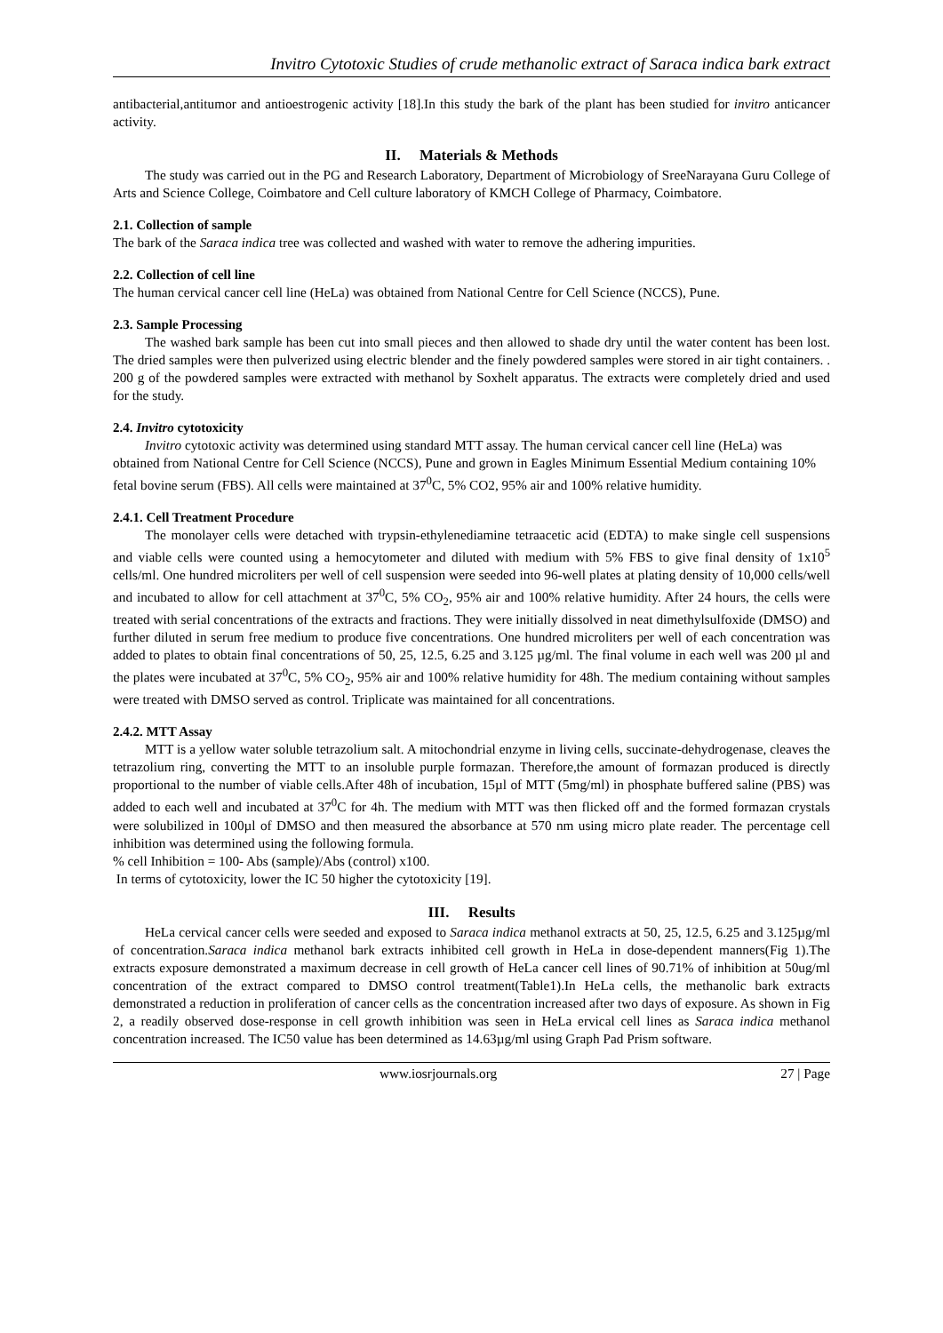Invitro Cytotoxic Studies of crude methanolic extract of Saraca indica bark extract
antibacterial,antitumor and antioestrogenic activity [18].In this study the bark of the plant has been studied for invitro anticancer activity.
II. Materials & Methods
The study was carried out in the PG and Research Laboratory, Department of Microbiology of SreeNarayana Guru College of Arts and Science College, Coimbatore and Cell culture laboratory of KMCH College of Pharmacy, Coimbatore.
2.1. Collection of sample
The bark of the Saraca indica tree was collected and washed with water to remove the adhering impurities.
2.2. Collection of cell line
The human cervical cancer cell line (HeLa) was obtained from National Centre for Cell Science (NCCS), Pune.
2.3. Sample Processing
The washed bark sample has been cut into small pieces and then allowed to shade dry until the water content has been lost. The dried samples were then pulverized using electric blender and the finely powdered samples were stored in air tight containers. . 200 g of the powdered samples were extracted with methanol by Soxhelt apparatus. The extracts were completely dried and used for the study.
2.4. Invitro cytotoxicity
Invitro cytotoxic activity was determined using standard MTT assay. The human cervical cancer cell line (HeLa) was obtained from National Centre for Cell Science (NCCS), Pune and grown in Eagles Minimum Essential Medium containing 10% fetal bovine serum (FBS). All cells were maintained at 37<sup>0</sup>C, 5% CO2, 95% air and 100% relative humidity.
2.4.1. Cell Treatment Procedure
The monolayer cells were detached with trypsin-ethylenediamine tetraacetic acid (EDTA) to make single cell suspensions and viable cells were counted using a hemocytometer and diluted with medium with 5% FBS to give final density of 1x10<sup>5</sup> cells/ml. One hundred microliters per well of cell suspension were seeded into 96-well plates at plating density of 10,000 cells/well and incubated to allow for cell attachment at 37<sup>0</sup>C, 5% CO<sub>2</sub>, 95% air and 100% relative humidity. After 24 hours, the cells were treated with serial concentrations of the extracts and fractions. They were initially dissolved in neat dimethylsulfoxide (DMSO) and further diluted in serum free medium to produce five concentrations. One hundred microliters per well of each concentration was added to plates to obtain final concentrations of 50, 25, 12.5, 6.25 and 3.125 µg/ml. The final volume in each well was 200 µl and the plates were incubated at 37<sup>0</sup>C, 5% CO<sub>2</sub>, 95% air and 100% relative humidity for 48h. The medium containing without samples were treated with DMSO served as control. Triplicate was maintained for all concentrations.
2.4.2. MTT Assay
MTT is a yellow water soluble tetrazolium salt. A mitochondrial enzyme in living cells, succinate-dehydrogenase, cleaves the tetrazolium ring, converting the MTT to an insoluble purple formazan. Therefore,the amount of formazan produced is directly proportional to the number of viable cells.After 48h of incubation, 15µl of MTT (5mg/ml) in phosphate buffered saline (PBS) was added to each well and incubated at 37<sup>0</sup>C for 4h. The medium with MTT was then flicked off and the formed formazan crystals were solubilized in 100µl of DMSO and then measured the absorbance at 570 nm using micro plate reader. The percentage cell inhibition was determined using the following formula.
% cell Inhibition = 100- Abs (sample)/Abs (control) x100.
In terms of cytotoxicity, lower the IC 50 higher the cytotoxicity [19].
III. Results
HeLa cervical cancer cells were seeded and exposed to Saraca indica methanol extracts at 50, 25, 12.5, 6.25 and 3.125µg/ml of concentration.Saraca indica methanol bark extracts inhibited cell growth in HeLa in dose-dependent manners(Fig 1).The extracts exposure demonstrated a maximum decrease in cell growth of HeLa cancer cell lines of 90.71% of inhibition at 50ug/ml concentration of the extract compared to DMSO control treatment(Table1).In HeLa cells, the methanolic bark extracts demonstrated a reduction in proliferation of cancer cells as the concentration increased after two days of exposure. As shown in Fig 2, a readily observed dose-response in cell growth inhibition was seen in HeLa ervical cell lines as Saraca indica methanol concentration increased. The IC50 value has been determined as 14.63µg/ml using Graph Pad Prism software.
www.iosrjournals.org 27 | Page